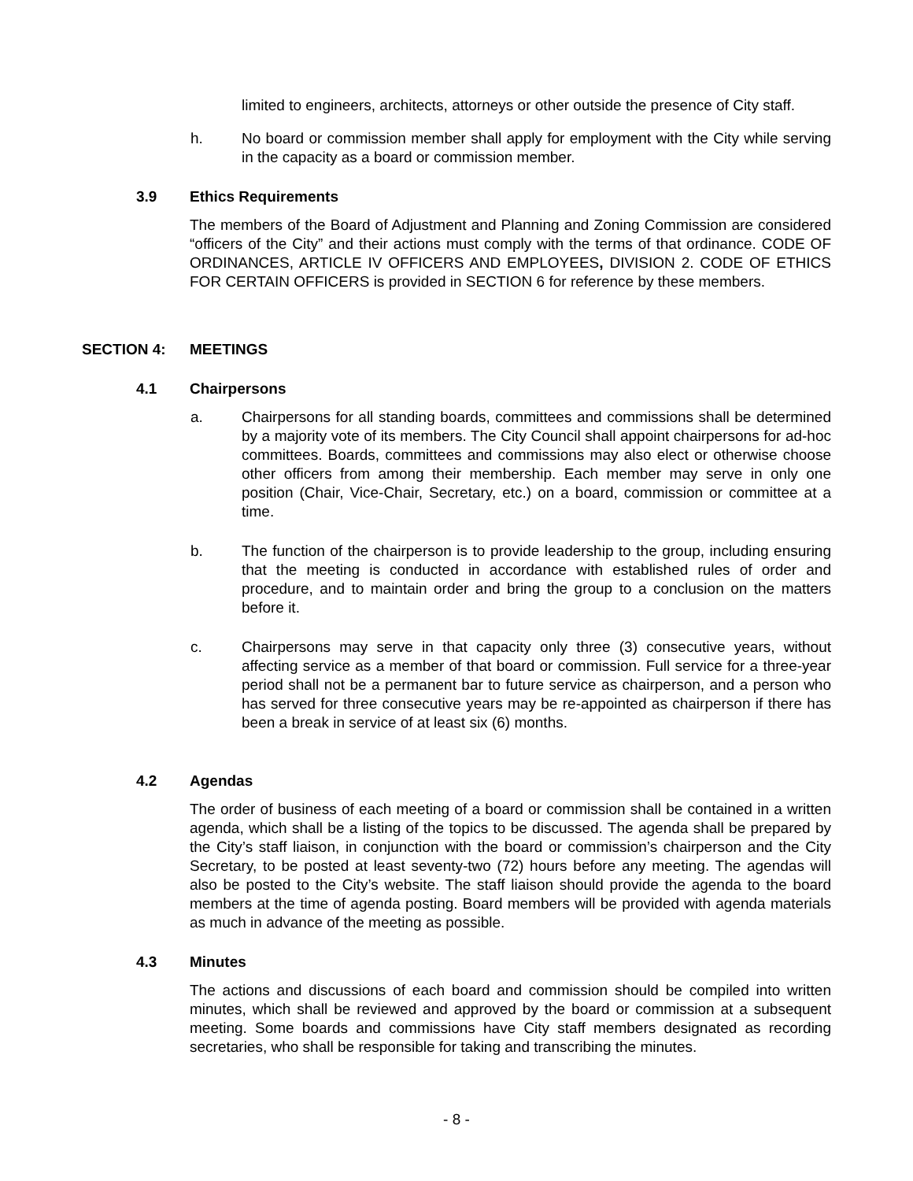limited to engineers, architects, attorneys or other outside the presence of City staff.
h. No board or commission member shall apply for employment with the City while serving in the capacity as a board or commission member.
3.9 Ethics Requirements
The members of the Board of Adjustment and Planning and Zoning Commission are considered “officers of the City” and their actions must comply with the terms of that ordinance. CODE OF ORDINANCES, ARTICLE IV OFFICERS AND EMPLOYEES, DIVISION 2. CODE OF ETHICS FOR CERTAIN OFFICERS is provided in SECTION 6 for reference by these members.
SECTION 4: MEETINGS
4.1 Chairpersons
a. Chairpersons for all standing boards, committees and commissions shall be determined by a majority vote of its members. The City Council shall appoint chairpersons for ad-hoc committees. Boards, committees and commissions may also elect or otherwise choose other officers from among their membership. Each member may serve in only one position (Chair, Vice-Chair, Secretary, etc.) on a board, commission or committee at a time.
b. The function of the chairperson is to provide leadership to the group, including ensuring that the meeting is conducted in accordance with established rules of order and procedure, and to maintain order and bring the group to a conclusion on the matters before it.
c. Chairpersons may serve in that capacity only three (3) consecutive years, without affecting service as a member of that board or commission. Full service for a three-year period shall not be a permanent bar to future service as chairperson, and a person who has served for three consecutive years may be re-appointed as chairperson if there has been a break in service of at least six (6) months.
4.2 Agendas
The order of business of each meeting of a board or commission shall be contained in a written agenda, which shall be a listing of the topics to be discussed. The agenda shall be prepared by the City’s staff liaison, in conjunction with the board or commission’s chairperson and the City Secretary, to be posted at least seventy-two (72) hours before any meeting. The agendas will also be posted to the City’s website. The staff liaison should provide the agenda to the board members at the time of agenda posting. Board members will be provided with agenda materials as much in advance of the meeting as possible.
4.3 Minutes
The actions and discussions of each board and commission should be compiled into written minutes, which shall be reviewed and approved by the board or commission at a subsequent meeting. Some boards and commissions have City staff members designated as recording secretaries, who shall be responsible for taking and transcribing the minutes.
- 8 -